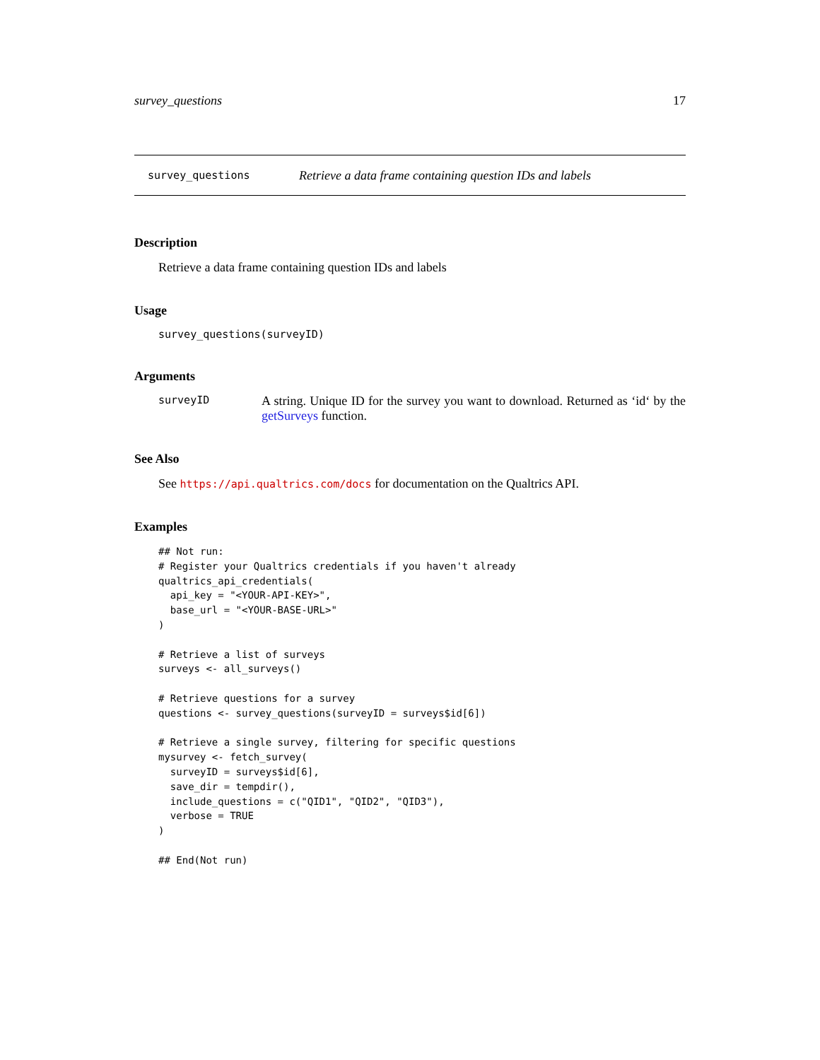survey_questions 17
survey_questions Retrieve a data frame containing question IDs and labels
Description
Retrieve a data frame containing question IDs and labels
Usage
survey_questions(surveyID)
Arguments
surveyID A string. Unique ID for the survey you want to download. Returned as ‘id‘ by the getSurveys function.
See Also
See https://api.qualtrics.com/docs for documentation on the Qualtrics API.
Examples
## Not run:
# Register your Qualtrics credentials if you haven't already
qualtrics_api_credentials(
  api_key = "<YOUR-API-KEY>",
  base_url = "<YOUR-BASE-URL>"
)

# Retrieve a list of surveys
surveys <- all_surveys()

# Retrieve questions for a survey
questions <- survey_questions(surveyID = surveys$id[6])

# Retrieve a single survey, filtering for specific questions
mysurvey <- fetch_survey(
  surveyID = surveys$id[6],
  save_dir = tempdir(),
  include_questions = c("QID1", "QID2", "QID3"),
  verbose = TRUE
)

## End(Not run)